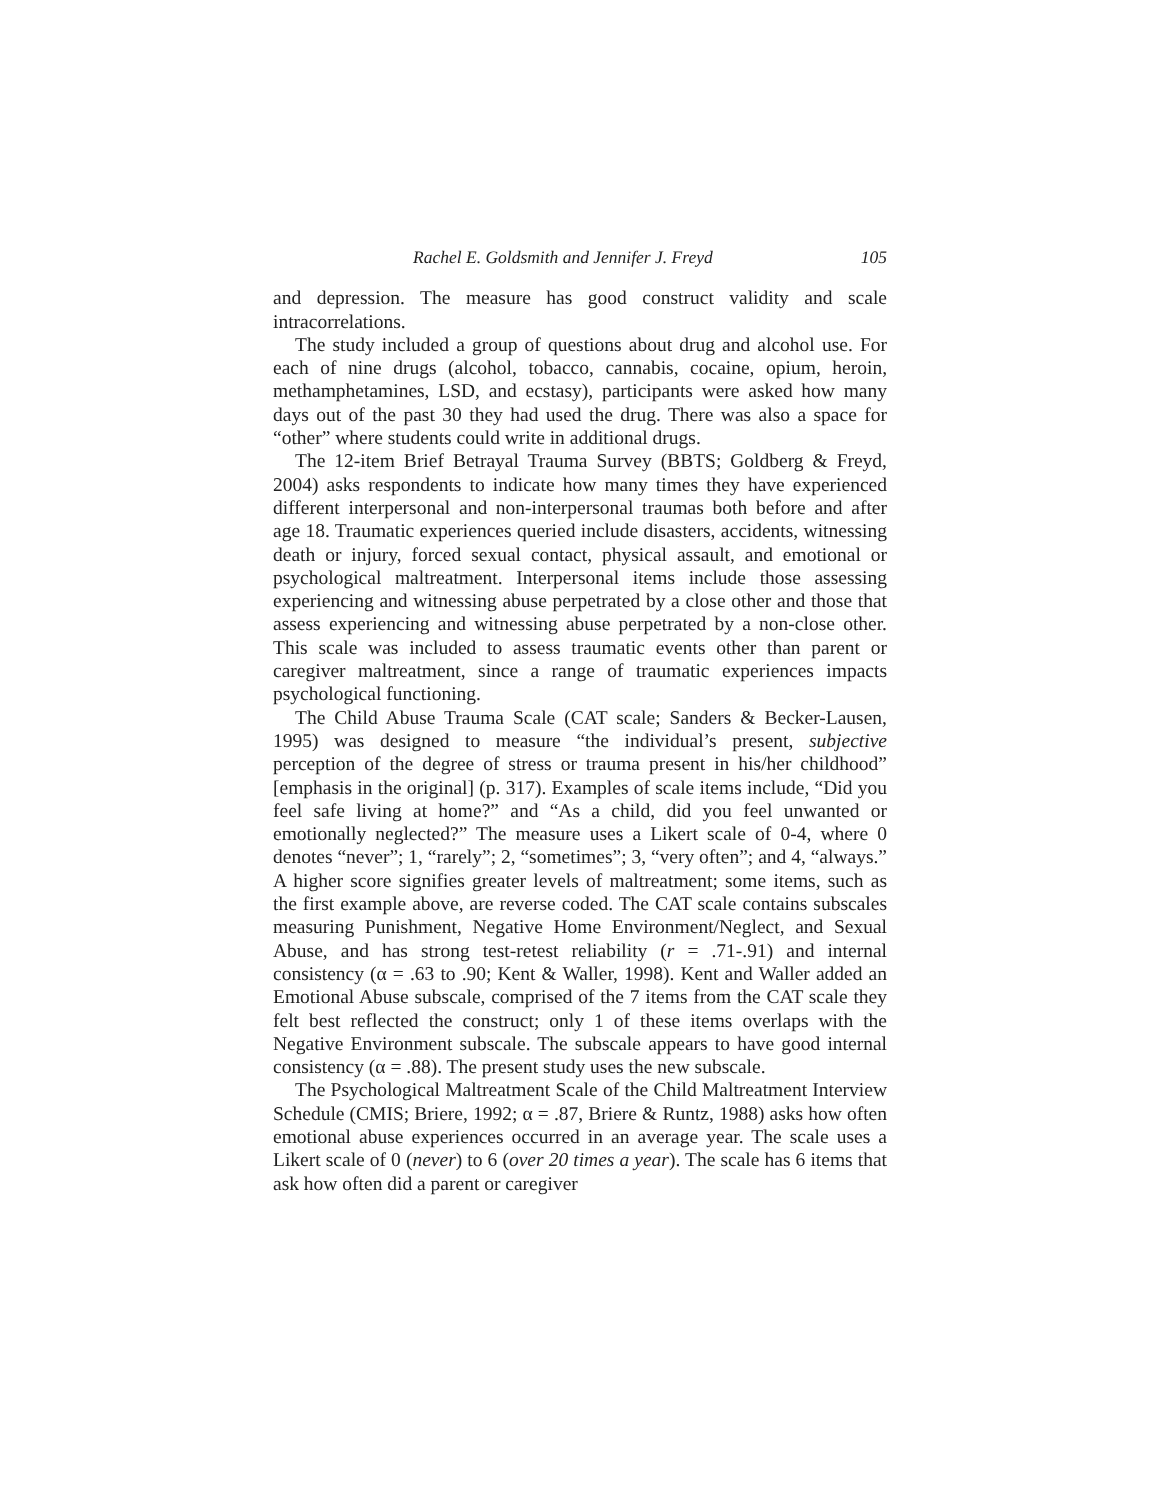Rachel E. Goldsmith and Jennifer J. Freyd 105
and depression. The measure has good construct validity and scale intracorrelations.
The study included a group of questions about drug and alcohol use. For each of nine drugs (alcohol, tobacco, cannabis, cocaine, opium, heroin, methamphetamines, LSD, and ecstasy), participants were asked how many days out of the past 30 they had used the drug. There was also a space for “other” where students could write in additional drugs.
The 12-item Brief Betrayal Trauma Survey (BBTS; Goldberg & Freyd, 2004) asks respondents to indicate how many times they have experienced different interpersonal and non-interpersonal traumas both before and after age 18. Traumatic experiences queried include disasters, accidents, witnessing death or injury, forced sexual contact, physical assault, and emotional or psychological maltreatment. Interpersonal items include those assessing experiencing and witnessing abuse perpetrated by a close other and those that assess experiencing and witnessing abuse perpetrated by a non-close other. This scale was included to assess traumatic events other than parent or caregiver maltreatment, since a range of traumatic experiences impacts psychological functioning.
The Child Abuse Trauma Scale (CAT scale; Sanders & Becker-Lausen, 1995) was designed to measure “the individual’s present, subjective perception of the degree of stress or trauma present in his/her childhood” [emphasis in the original] (p. 317). Examples of scale items include, “Did you feel safe living at home?” and “As a child, did you feel unwanted or emotionally neglected?” The measure uses a Likert scale of 0-4, where 0 denotes “never”; 1, “rarely”; 2, “sometimes”; 3, “very often”; and 4, “always.” A higher score signifies greater levels of maltreatment; some items, such as the first example above, are reverse coded. The CAT scale contains subscales measuring Punishment, Negative Home Environment/Neglect, and Sexual Abuse, and has strong test-retest reliability (r = .71-.91) and internal consistency (α = .63 to .90; Kent & Waller, 1998). Kent and Waller added an Emotional Abuse subscale, comprised of the 7 items from the CAT scale they felt best reflected the construct; only 1 of these items overlaps with the Negative Environment subscale. The subscale appears to have good internal consistency (α = .88). The present study uses the new subscale.
The Psychological Maltreatment Scale of the Child Maltreatment Interview Schedule (CMIS; Briere, 1992; α = .87, Briere & Runtz, 1988) asks how often emotional abuse experiences occurred in an average year. The scale uses a Likert scale of 0 (never) to 6 (over 20 times a year). The scale has 6 items that ask how often did a parent or caregiver